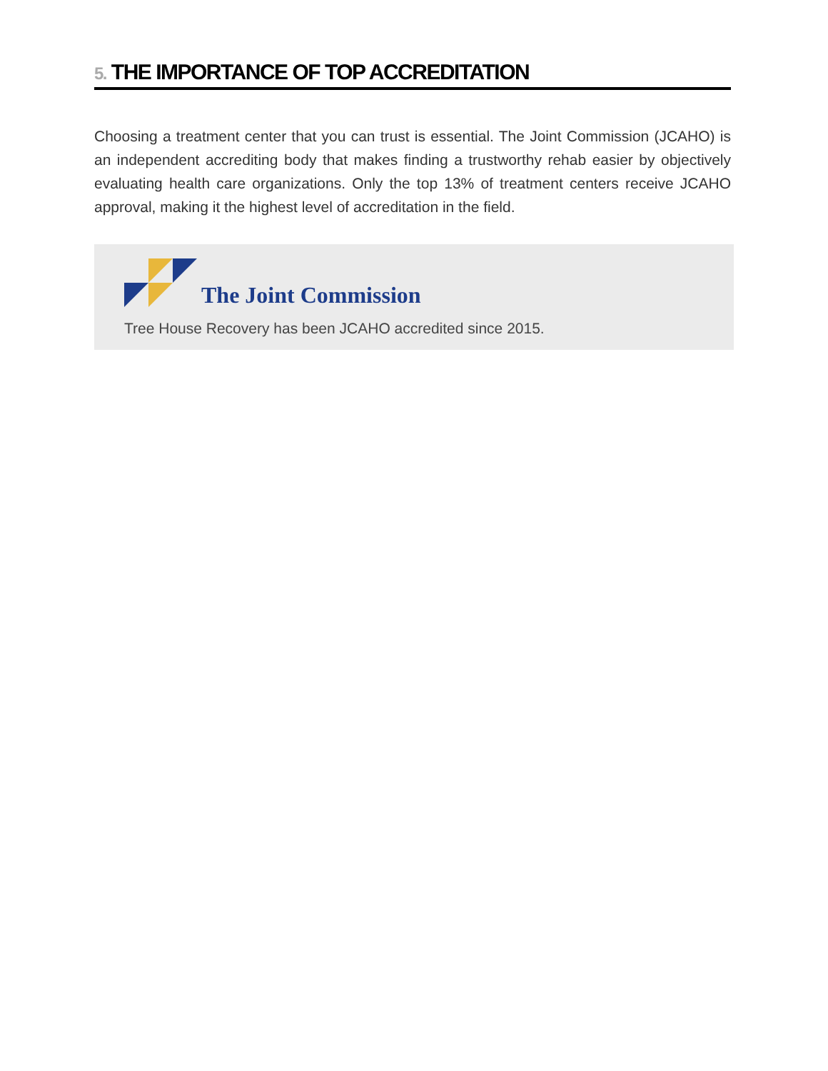5. THE IMPORTANCE OF TOP ACCREDITATION
Choosing a treatment center that you can trust is essential. The Joint Commission (JCAHO) is an independent accrediting body that makes finding a trustworthy rehab easier by objectively evaluating health care organizations. Only the top 13% of treatment centers receive JCAHO approval, making it the highest level of accreditation in the field.
The Joint Commission
Tree House Recovery has been JCAHO accredited since 2015.